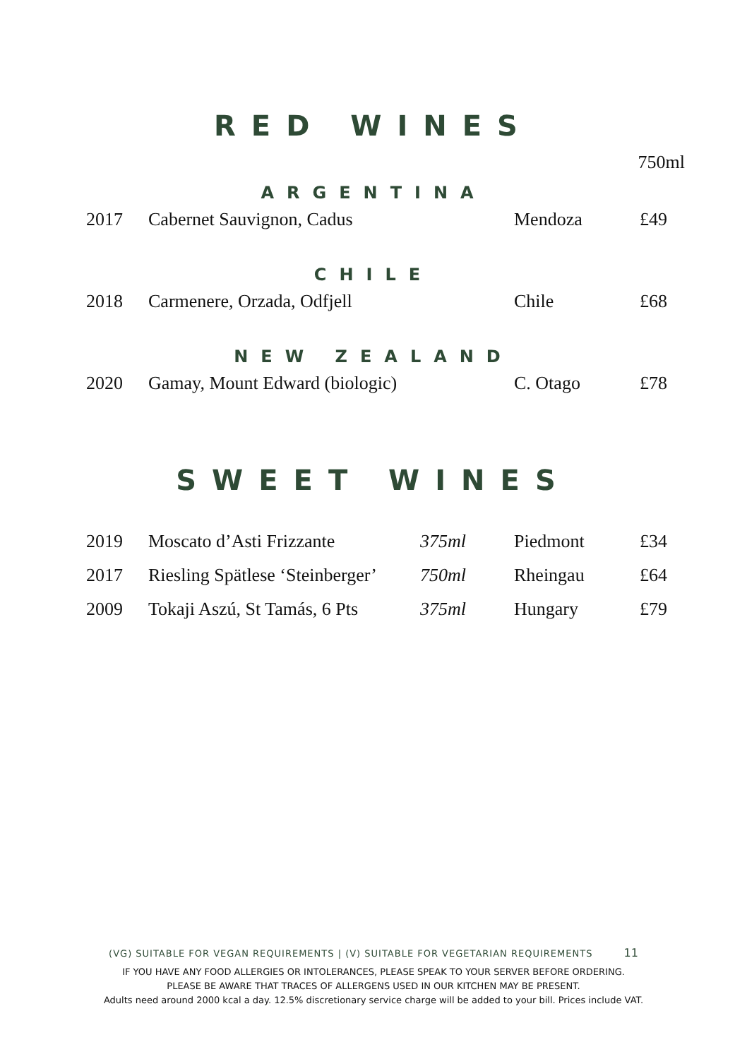RED WINES
750ml
ARGENTINA
| 2017 | Cabernet Sauvignon, Cadus | | Mendoza | £49 |
CHILE
| 2018 | Carmenere, Orzada, Odfjell | | Chile | £68 |
NEW ZEALAND
| 2020 | Gamay, Mount Edward (biologic) | | C. Otago | £78 |
SWEET WINES
| 2019 | Moscato d’Asti Frizzante | 375ml | Piedmont | £34 |
| 2017 | Riesling Spätlese ‘Steinberger’ | 750ml | Rheingau | £64 |
| 2009 | Tokaji Aszú, St Tamás, 6 Pts | 375ml | Hungary | £79 |
(VG) SUITABLE FOR VEGAN REQUIREMENTS | (V) SUITABLE FOR VEGETARIAN REQUIREMENTS 11
IF YOU HAVE ANY FOOD ALLERGIES OR INTOLERANCES, PLEASE SPEAK TO YOUR SERVER BEFORE ORDERING.
PLEASE BE AWARE THAT TRACES OF ALLERGENS USED IN OUR KITCHEN MAY BE PRESENT.
Adults need around 2000 kcal a day. 12.5% discretionary service charge will be added to your bill. Prices include VAT.